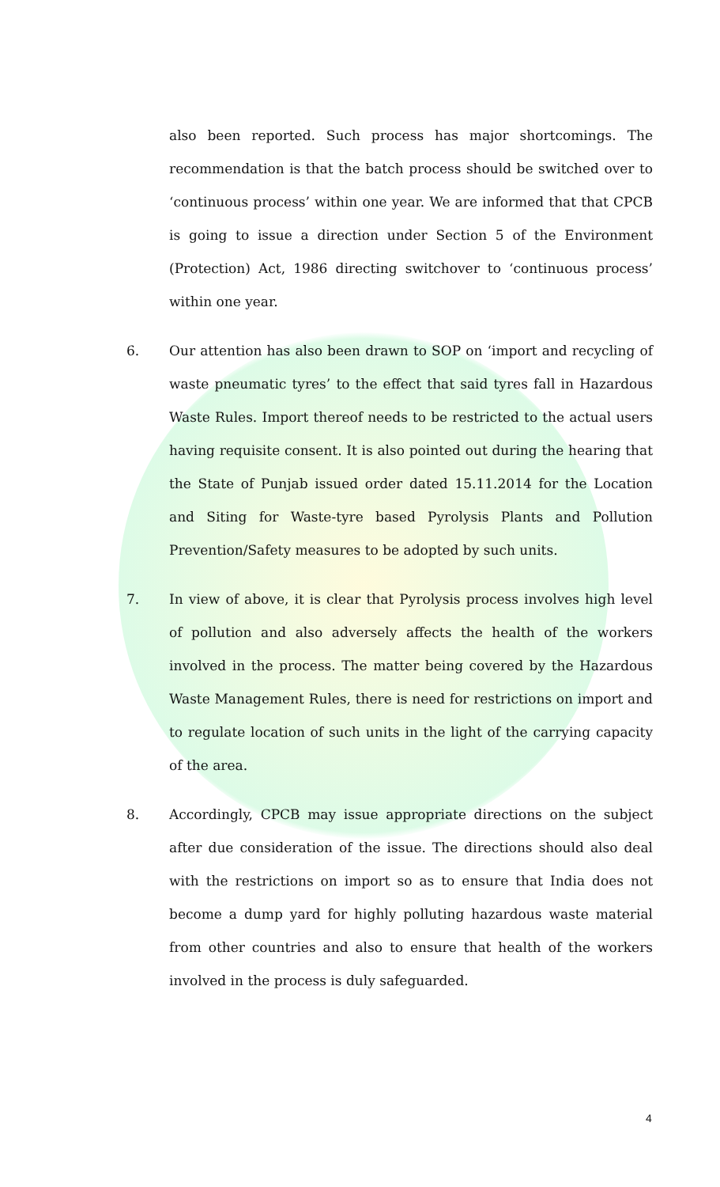also been reported. Such process has major shortcomings. The recommendation is that the batch process should be switched over to ‘continuous process’ within one year. We are informed that that CPCB is going to issue a direction under Section 5 of the Environment (Protection) Act, 1986 directing switchover to ‘continuous process’ within one year.
6. Our attention has also been drawn to SOP on ‘import and recycling of waste pneumatic tyres’ to the effect that said tyres fall in Hazardous Waste Rules. Import thereof needs to be restricted to the actual users having requisite consent. It is also pointed out during the hearing that the State of Punjab issued order dated 15.11.2014 for the Location and Siting for Waste-tyre based Pyrolysis Plants and Pollution Prevention/Safety measures to be adopted by such units.
7. In view of above, it is clear that Pyrolysis process involves high level of pollution and also adversely affects the health of the workers involved in the process. The matter being covered by the Hazardous Waste Management Rules, there is need for restrictions on import and to regulate location of such units in the light of the carrying capacity of the area.
8. Accordingly, CPCB may issue appropriate directions on the subject after due consideration of the issue. The directions should also deal with the restrictions on import so as to ensure that India does not become a dump yard for highly polluting hazardous waste material from other countries and also to ensure that health of the workers involved in the process is duly safeguarded.
4